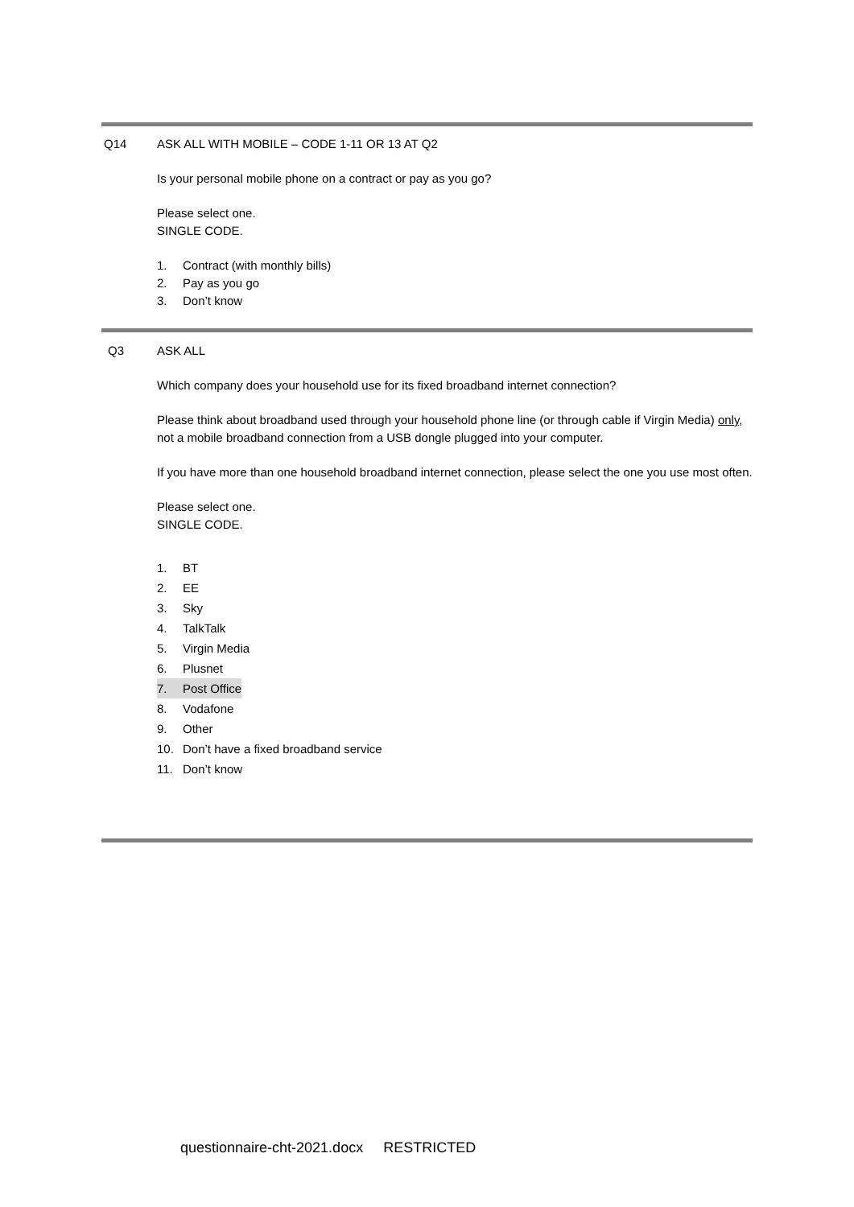Q14
ASK ALL WITH MOBILE – CODE 1-11 OR 13 AT Q2
Is your personal mobile phone on a contract or pay as you go?
Please select one.
SINGLE CODE.
1. Contract (with monthly bills)
2. Pay as you go
3. Don’t know
Q3
ASK ALL
Which company does your household use for its fixed broadband internet connection?
Please think about broadband used through your household phone line (or through cable if Virgin Media) only, not a mobile broadband connection from a USB dongle plugged into your computer.
If you have more than one household broadband internet connection, please select the one you use most often.
Please select one.
SINGLE CODE.
1. BT
2. EE
3. Sky
4. TalkTalk
5. Virgin Media
6. Plusnet
7. Post Office
8. Vodafone
9. Other
10. Don’t have a fixed broadband service
11. Don’t know
questionnaire-cht-2021.docx RESTRICTED